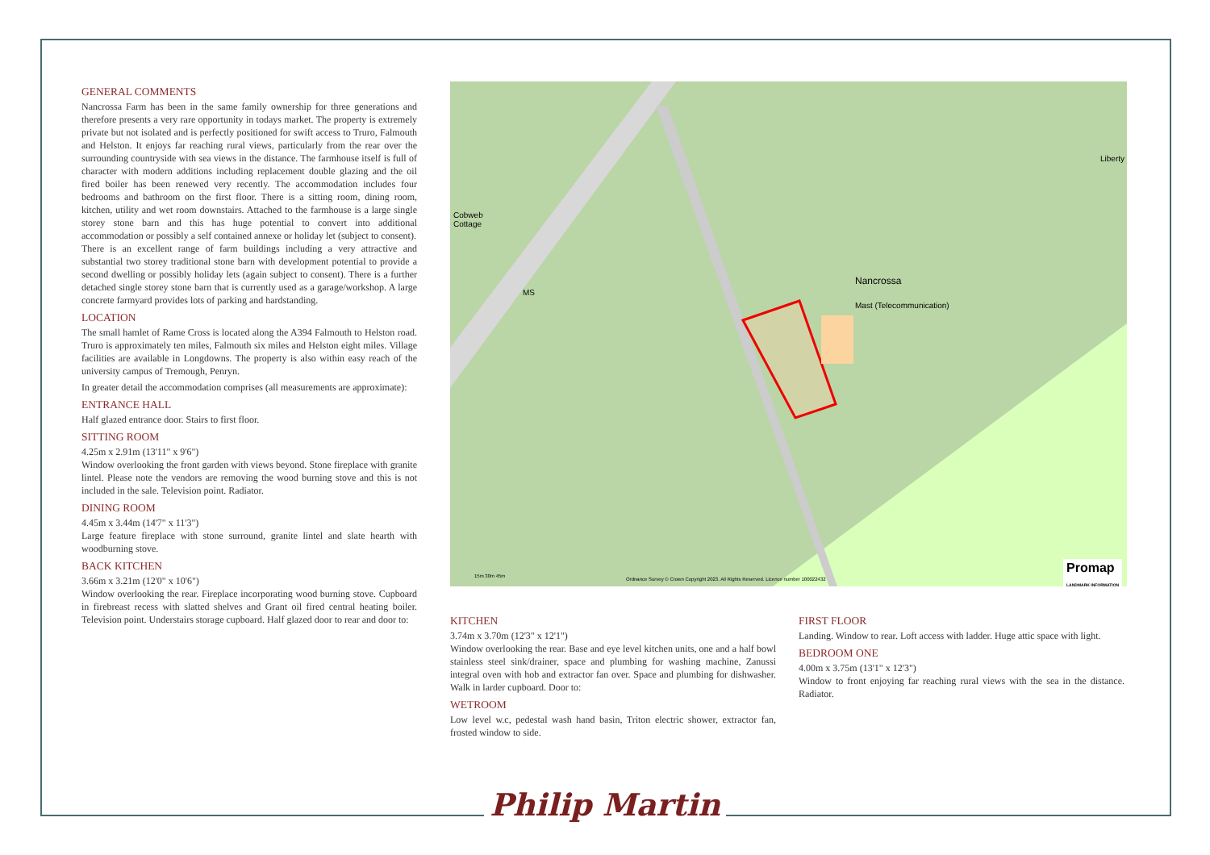GENERAL COMMENTS
Nancrossa Farm has been in the same family ownership for three generations and therefore presents a very rare opportunity in todays market. The property is extremely private but not isolated and is perfectly positioned for swift access to Truro, Falmouth and Helston. It enjoys far reaching rural views, particularly from the rear over the surrounding countryside with sea views in the distance. The farmhouse itself is full of character with modern additions including replacement double glazing and the oil fired boiler has been renewed very recently. The accommodation includes four bedrooms and bathroom on the first floor. There is a sitting room, dining room, kitchen, utility and wet room downstairs. Attached to the farmhouse is a large single storey stone barn and this has huge potential to convert into additional accommodation or possibly a self contained annexe or holiday let (subject to consent).
There is an excellent range of farm buildings including a very attractive and substantial two storey traditional stone barn with development potential to provide a second dwelling or possibly holiday lets (again subject to consent). There is a further detached single storey stone barn that is currently used as a garage/workshop. A large concrete farmyard provides lots of parking and hardstanding.
LOCATION
The small hamlet of Rame Cross is located along the A394 Falmouth to Helston road. Truro is approximately ten miles, Falmouth six miles and Helston eight miles. Village facilities are available in Longdowns. The property is also within easy reach of the university campus of Tremough, Penryn.
In greater detail the accommodation comprises (all measurements are approximate):
ENTRANCE HALL
Half glazed entrance door. Stairs to first floor.
SITTING ROOM
4.25m x 2.91m (13'11" x 9'6")
Window overlooking the front garden with views beyond. Stone fireplace with granite lintel. Please note the vendors are removing the wood burning stove and this is not included in the sale. Television point. Radiator.
DINING ROOM
4.45m x 3.44m (14'7" x 11'3")
Large feature fireplace with stone surround, granite lintel and slate hearth with woodburning stove.
BACK KITCHEN
3.66m x 3.21m (12'0" x 10'6")
Window overlooking the rear. Fireplace incorporating wood burning stove. Cupboard in firebreast recess with slatted shelves and Grant oil fired central heating boiler. Television point. Understairs storage cupboard. Half glazed door to rear and door to:
Cobweb
Cottage
MS
Nancrossa
Mast (Telecommunication)
Liberty
15m 30m 45m
Ordnance Survey © Crown Copyright 2023. All Rights Reserved. Licence number 100022432
Promap
LANDMARK INFORMATION
KITCHEN
3.74m x 3.70m (12'3" x 12'1")
Window overlooking the rear. Base and eye level kitchen units, one and a half bowl stainless steel sink/drainer, space and plumbing for washing machine, Zanussi integral oven with hob and extractor fan over. Space and plumbing for dishwasher. Walk in larder cupboard. Door to:
WETROOM
Low level w.c, pedestal wash hand basin, Triton electric shower, extractor fan, frosted window to side.
FIRST FLOOR
Landing. Window to rear. Loft access with ladder. Huge attic space with light.
BEDROOM ONE
4.00m x 3.75m (13'1" x 12'3")
Window to front enjoying far reaching rural views with the sea in the distance. Radiator.
Philip Martin